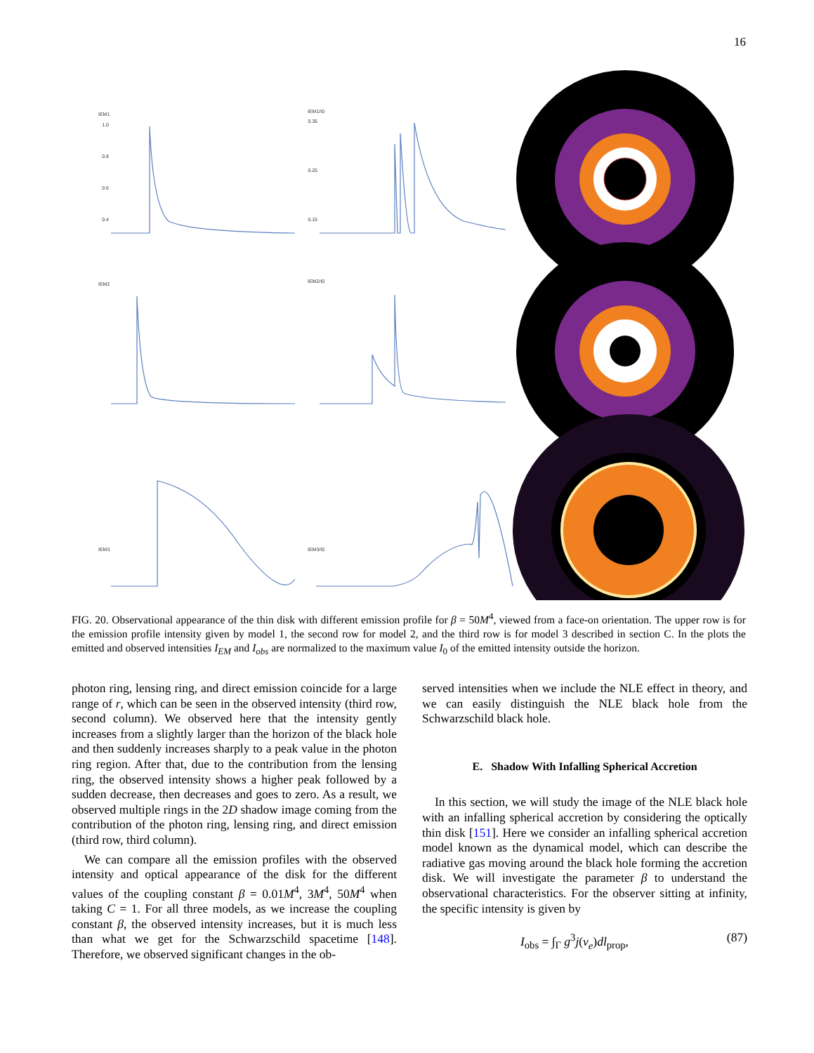16
1.0
0.8
0.6
0.4
0.35
0.25
0.15
IEM1
IEM1/I0
IEM2
IEM2/I0
IEM3
IEM3/I0
FIG. 20. Observational appearance of the thin disk with different emission profile for β = 50M<sup>4</sup>, viewed from a face-on orientation. The upper row is for the emission profile intensity given by model 1, the second row for model 2, and the third row is for model 3 described in section C. In the plots the emitted and observed intensities I<sub>EM</sub> and I<sub>obs</sub> are normalized to the maximum value I<sub>0</sub> of the emitted intensity outside the horizon.
photon ring, lensing ring, and direct emission coincide for a large range of r, which can be seen in the observed intensity (third row, second column). We observed here that the intensity gently increases from a slightly larger than the horizon of the black hole and then suddenly increases sharply to a peak value in the photon ring region. After that, due to the contribution from the lensing ring, the observed intensity shows a higher peak followed by a sudden decrease, then decreases and goes to zero. As a result, we observed multiple rings in the 2D shadow image coming from the contribution of the photon ring, lensing ring, and direct emission (third row, third column).
We can compare all the emission profiles with the observed intensity and optical appearance of the disk for the different values of the coupling constant β = 0.01M<sup>4</sup>, 3M<sup>4</sup>, 50M<sup>4</sup> when taking C = 1. For all three models, as we increase the coupling constant β, the observed intensity increases, but it is much less than what we get for the Schwarzschild spacetime [148]. Therefore, we observed significant changes in the ob-
served intensities when we include the NLE effect in theory, and we can easily distinguish the NLE black hole from the Schwarzschild black hole.
E. Shadow With Infalling Spherical Accretion
In this section, we will study the image of the NLE black hole with an infalling spherical accretion by considering the optically thin disk [151]. Here we consider an infalling spherical accretion model known as the dynamical model, which can describe the radiative gas moving around the black hole forming the accretion disk. We will investigate the parameter β to understand the observational characteristics. For the observer sitting at infinity, the specific intensity is given by
I<sub>obs</sub> = ∫<sub>Γ</sub> g<sup>3</sup>j(ν<sub>e</sub>)dl<sub>prop</sub>, (87)